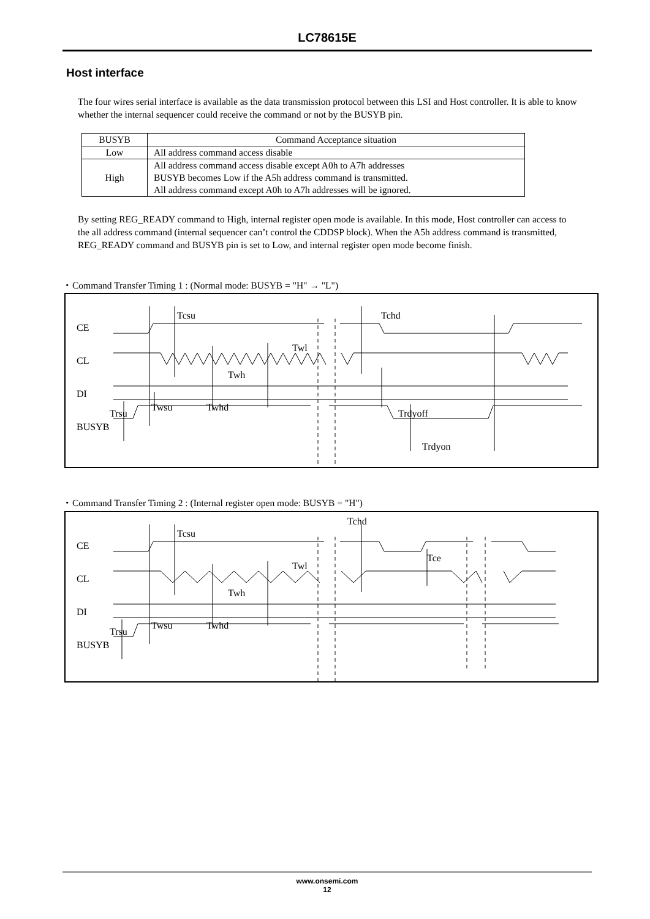LC78615E
Host interface
The four wires serial interface is available as the data transmission protocol between this LSI and Host controller. It is able to know whether the internal sequencer could receive the command or not by the BUSYB pin.
| BUSYB | Command Acceptance situation |
| --- | --- |
| Low | All address command access disable |
| High | All address command access disable except A0h to A7h addresses BUSYB becomes Low if the A5h address command is transmitted. All address command except A0h to A7h addresses will be ignored. |
By setting REG_READY command to High, internal register open mode is available. In this mode, Host controller can access to the all address command (internal sequencer can’t control the CDDSP block). When the A5h address command is transmitted, REG_READY command and BUSYB pin is set to Low, and internal register open mode become finish.
・Command Transfer Timing 1 : (Normal mode: BUSYB = "H" → "L")
CE
CL
DI
BUSYB
Tcsu
Tchd
Twl
Twh
Twsu
Twhd
Trsu
Trdyoff
Trdyon
・Command Transfer Timing 2 : (Internal register open mode: BUSYB = "H")
CE
CL
DI
BUSYB
Tcsu
Tchd
Tce
Twl
Twh
Twsu
Twhd
Trsu
www.onsemi.com
12